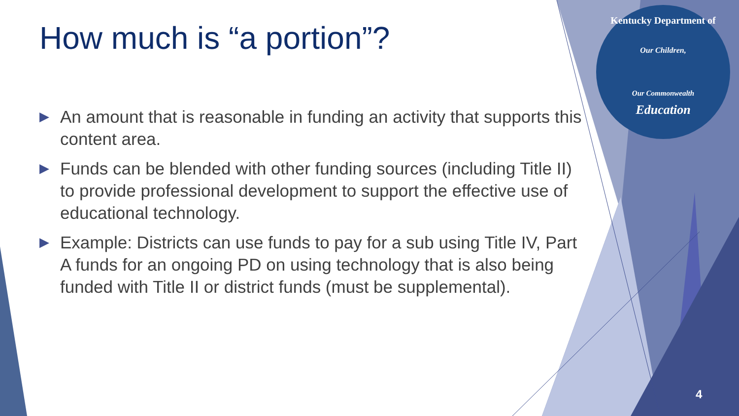Kentucky Department of
Our Children,
Our Commonwealth
Education
How much is “a portion”?
▶ An amount that is reasonable in funding an activity that supports this content area.
▶ Funds can be blended with other funding sources (including Title II) to provide professional development to support the effective use of educational technology.
▶ Example: Districts can use funds to pay for a sub using Title IV, Part A funds for an ongoing PD on using technology that is also being funded with Title II or district funds (must be supplemental).
4